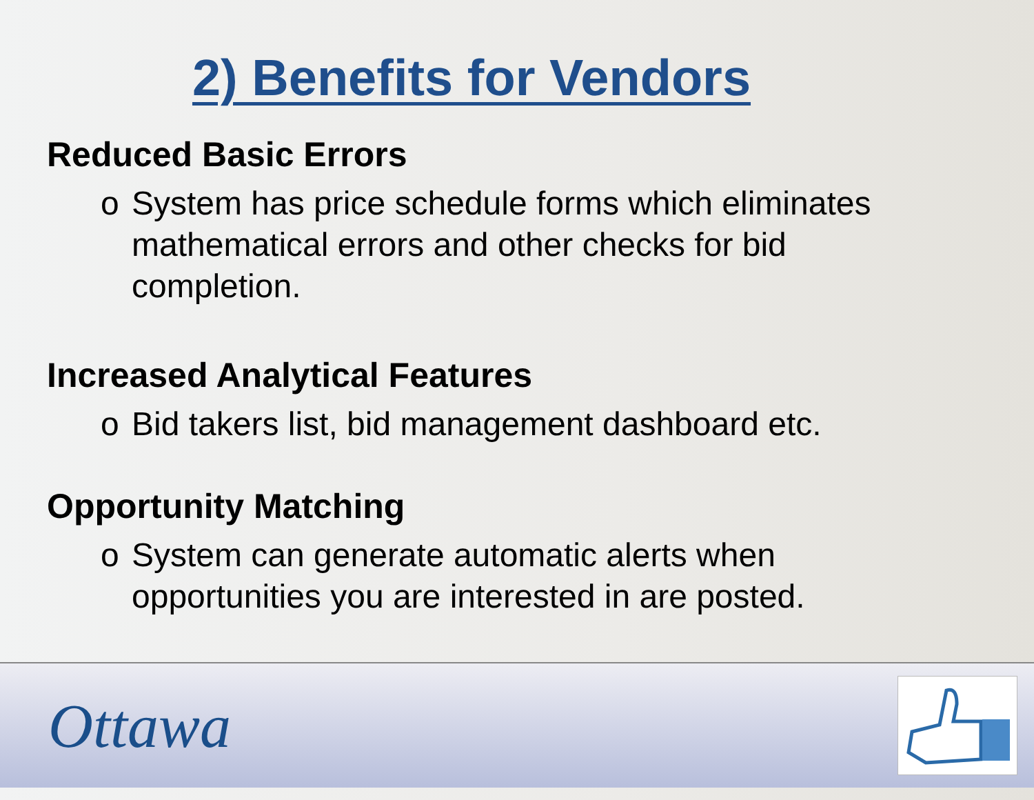2) Benefits for Vendors
Reduced Basic Errors
o System has price schedule forms which eliminates mathematical errors and other checks for bid completion.
Increased Analytical Features
o Bid takers list, bid management dashboard etc.
Opportunity Matching
o System can generate automatic alerts when opportunities you are interested in are posted.
Ottawa